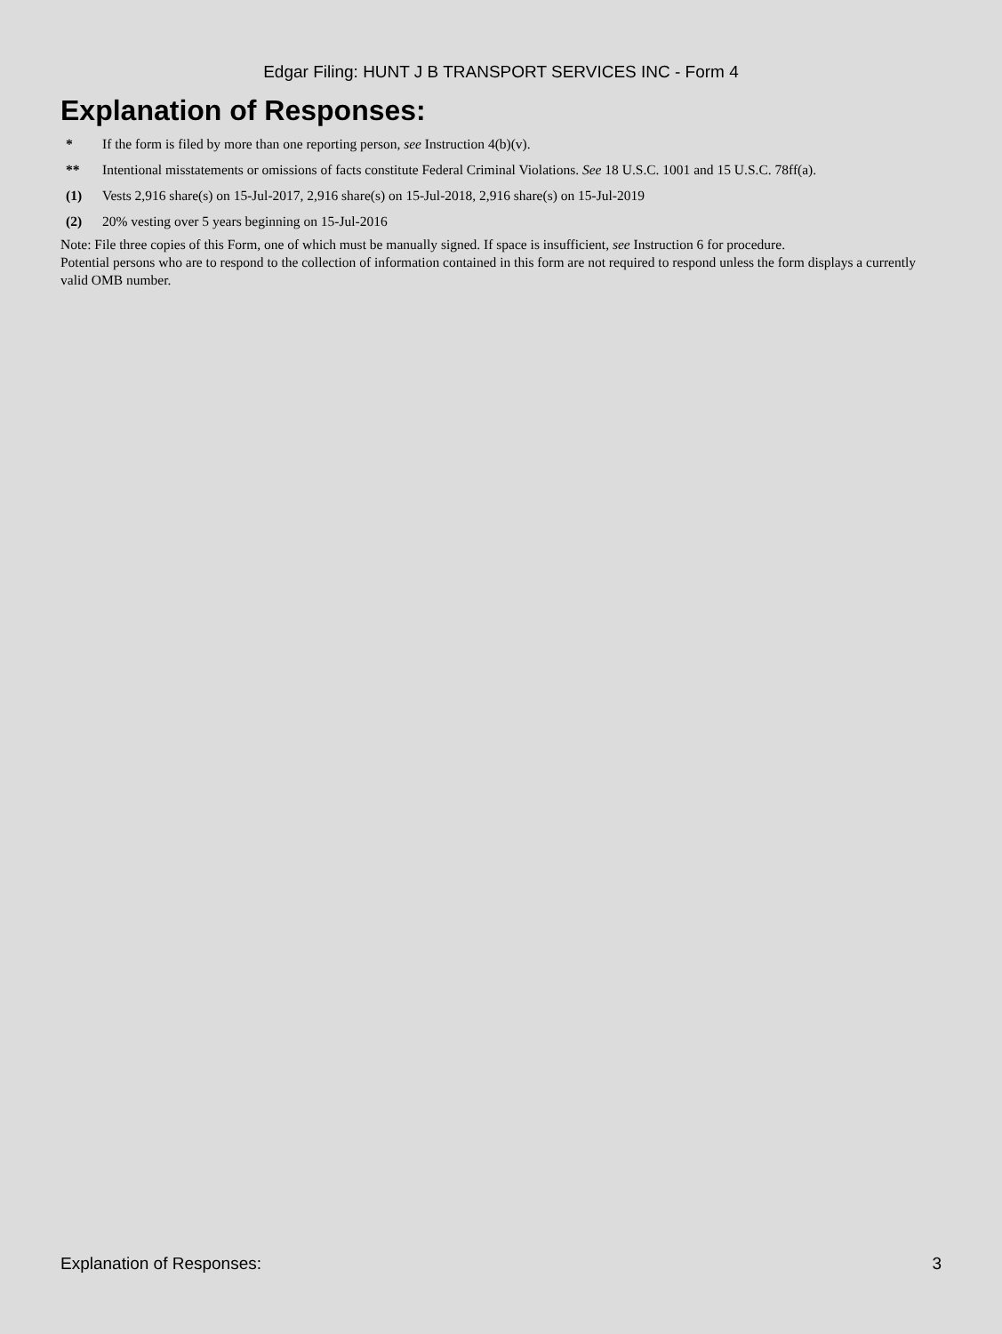Edgar Filing: HUNT J B TRANSPORT SERVICES INC - Form 4
Explanation of Responses:
| * | If the form is filed by more than one reporting person, see Instruction 4(b)(v). |
| ** | Intentional misstatements or omissions of facts constitute Federal Criminal Violations. See 18 U.S.C. 1001 and 15 U.S.C. 78ff(a). |
| (1) | Vests 2,916 share(s) on 15-Jul-2017, 2,916 share(s) on 15-Jul-2018, 2,916 share(s) on 15-Jul-2019 |
| (2) | 20% vesting over 5 years beginning on 15-Jul-2016 |
Note: File three copies of this Form, one of which must be manually signed. If space is insufficient, see Instruction 6 for procedure.
Potential persons who are to respond to the collection of information contained in this form are not required to respond unless the form displays a currently valid OMB number.
Explanation of Responses: 3